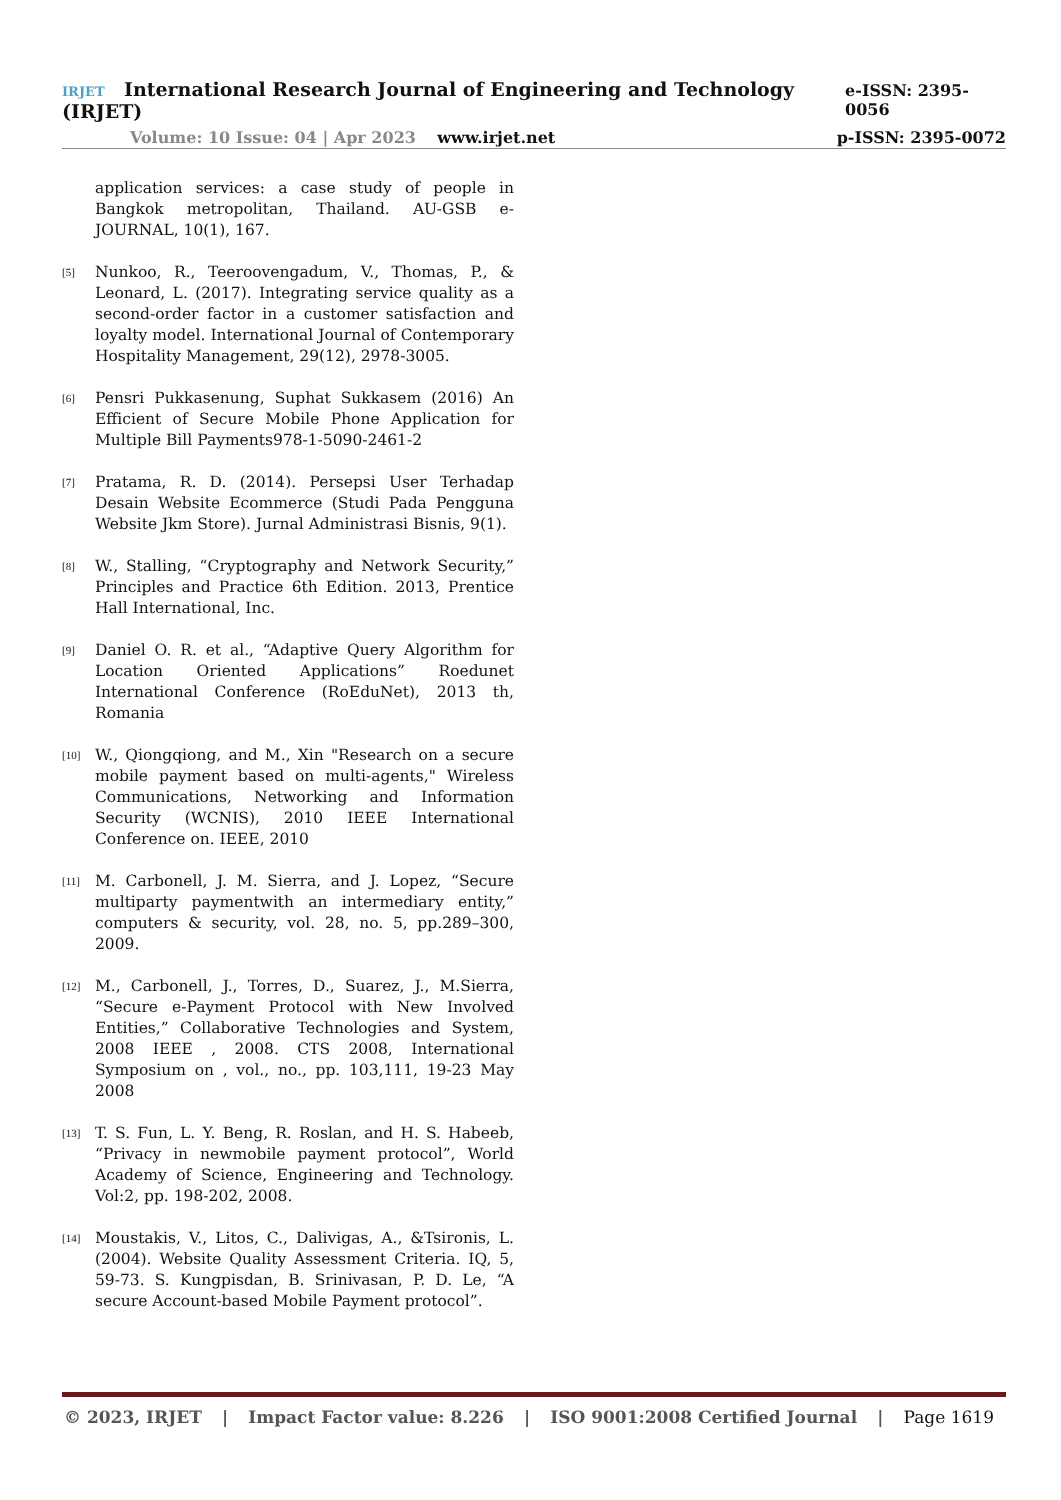IRJET International Research Journal of Engineering and Technology (IRJET) e-ISSN: 2395-0056
Volume: 10 Issue: 04 | Apr 2023 www.irjet.net p-ISSN: 2395-0072
application services: a case study of people in Bangkok metropolitan, Thailand. AU-GSB e-JOURNAL, 10(1), 167.
[5] Nunkoo, R., Teeroovengadum, V., Thomas, P., & Leonard, L. (2017). Integrating service quality as a second-order factor in a customer satisfaction and loyalty model. International Journal of Contemporary Hospitality Management, 29(12), 2978-3005.
[6] Pensri Pukkasenung, Suphat Sukkasem (2016) An Efficient of Secure Mobile Phone Application for Multiple Bill Payments978-1-5090-2461-2
[7] Pratama, R. D. (2014). Persepsi User Terhadap Desain Website Ecommerce (Studi Pada Pengguna Website Jkm Store). Jurnal Administrasi Bisnis, 9(1).
[8] W., Stalling, “Cryptography and Network Security,” Principles and Practice 6th Edition. 2013, Prentice Hall International, Inc.
[9] Daniel O. R. et al., “Adaptive Query Algorithm for Location Oriented Applications” Roedunet International Conference (RoEduNet), 2013 th, Romania
[10] W., Qiongqiong, and M., Xin "Research on a secure mobile payment based on multi-agents," Wireless Communications, Networking and Information Security (WCNIS), 2010 IEEE International Conference on. IEEE, 2010
[11] M. Carbonell, J. M. Sierra, and J. Lopez, “Secure multiparty paymentwith an intermediary entity,” computers & security, vol. 28, no. 5, pp.289–300, 2009.
[12] M., Carbonell, J., Torres, D., Suarez, J., M.Sierra, “Secure e-Payment Protocol with New Involved Entities,” Collaborative Technologies and System, 2008 IEEE , 2008. CTS 2008, International Symposium on , vol., no., pp. 103,111, 19-23 May 2008
[13] T. S. Fun, L. Y. Beng, R. Roslan, and H. S. Habeeb, “Privacy in newmobile payment protocol”, World Academy of Science, Engineering and Technology. Vol:2, pp. 198-202, 2008.
[14] Moustakis, V., Litos, C., Dalivigas, A., &Tsironis, L. (2004). Website Quality Assessment Criteria. IQ, 5, 59-73. S. Kungpisdan, B. Srinivasan, P. D. Le, “A secure Account-based Mobile Payment protocol”.
© 2023, IRJET | Impact Factor value: 8.226 | ISO 9001:2008 Certified Journal | Page 1619